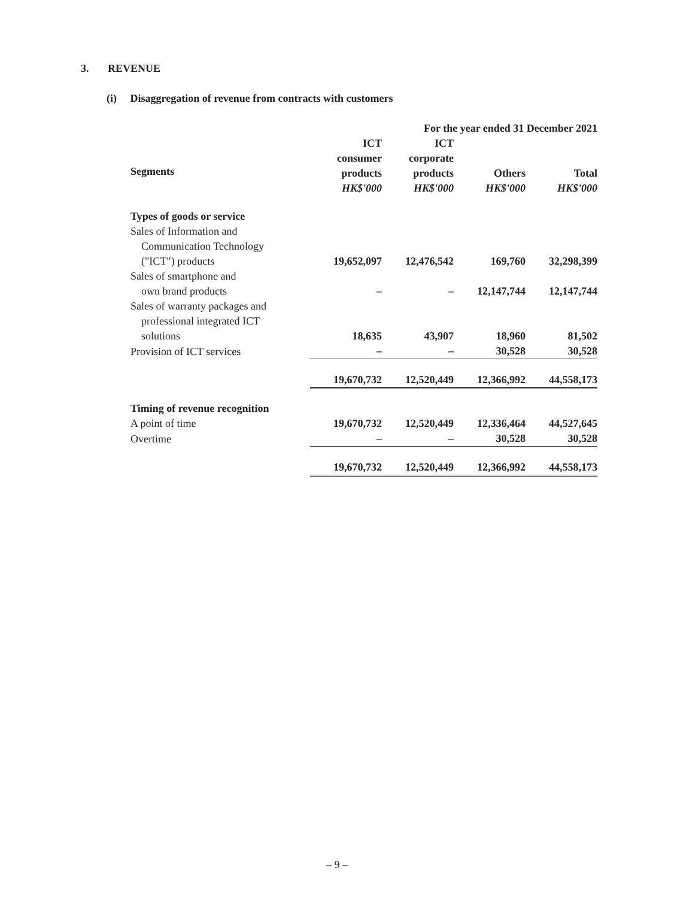3. REVENUE
(i) Disaggregation of revenue from contracts with customers
| | For the year ended 31 December 2021 | | | |
| --- | --- | --- | --- | --- |
| | ICT consumer products HK$'000 | ICT corporate products HK$'000 | Others HK$'000 | Total HK$'000 |
| Segments | | | | |
| Types of goods or service | | | | |
| Sales of Information and Communication Technology ("ICT") products | 19,652,097 | 12,476,542 | 169,760 | 32,298,399 |
| Sales of smartphone and own brand products | – | – | 12,147,744 | 12,147,744 |
| Sales of warranty packages and professional integrated ICT solutions | 18,635 | 43,907 | 18,960 | 81,502 |
| Provision of ICT services | – | – | 30,528 | 30,528 |
| | 19,670,732 | 12,520,449 | 12,366,992 | 44,558,173 |
| Timing of revenue recognition | | | | |
| A point of time | 19,670,732 | 12,520,449 | 12,336,464 | 44,527,645 |
| Overtime | – | – | 30,528 | 30,528 |
| | 19,670,732 | 12,520,449 | 12,366,992 | 44,558,173 |
Segments
– 9 –